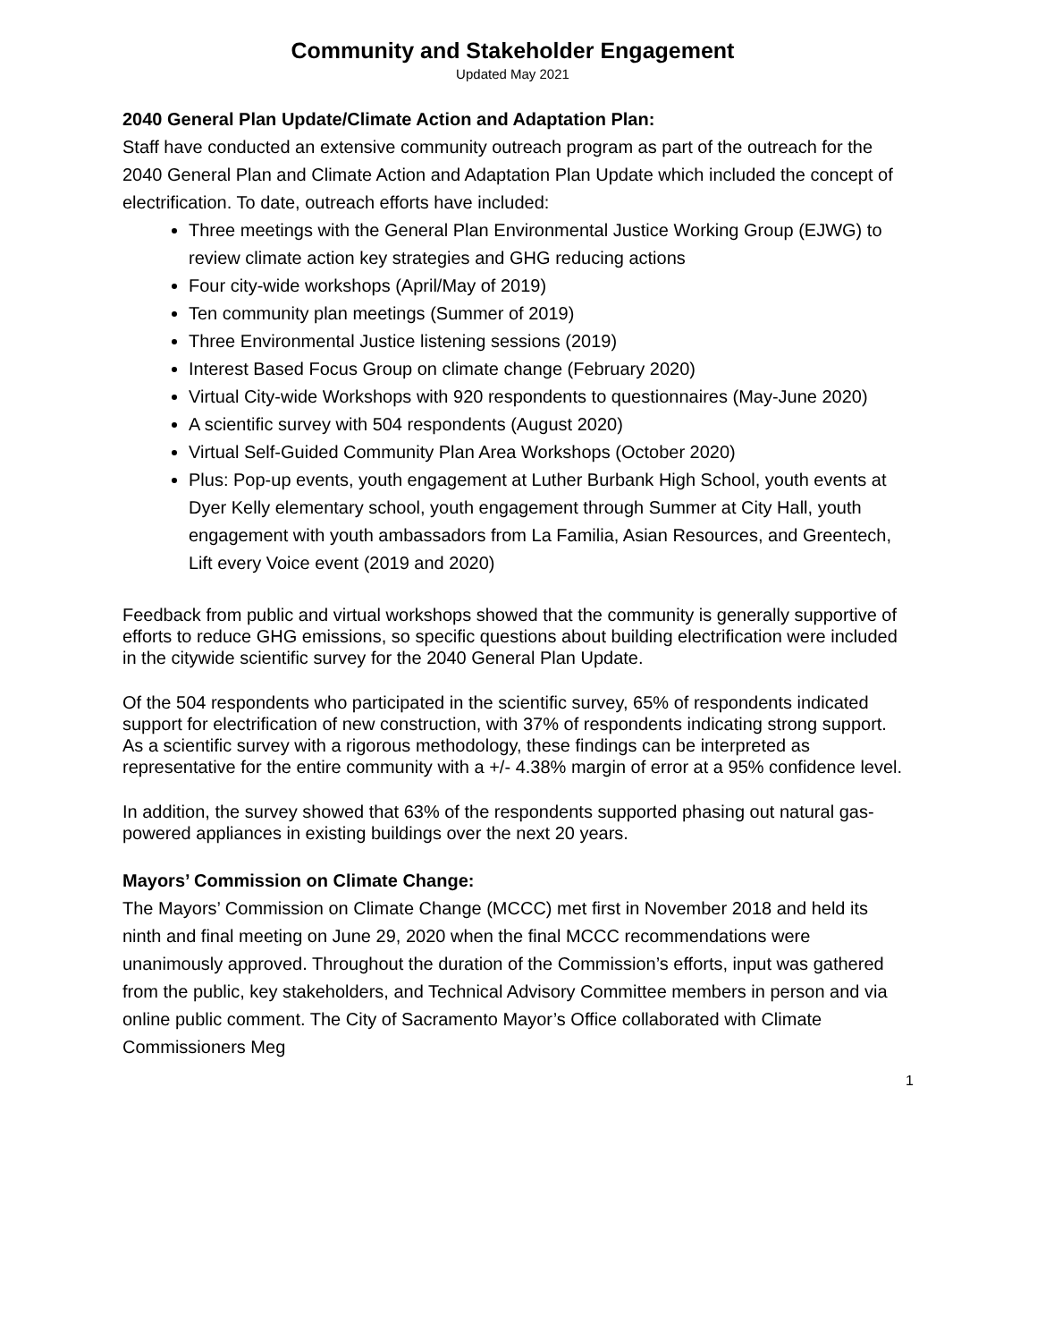Community and Stakeholder Engagement
Updated May 2021
2040 General Plan Update/Climate Action and Adaptation Plan:
Staff have conducted an extensive community outreach program as part of the outreach for the 2040 General Plan and Climate Action and Adaptation Plan Update which included the concept of electrification. To date, outreach efforts have included:
Three meetings with the General Plan Environmental Justice Working Group (EJWG) to review climate action key strategies and GHG reducing actions
Four city-wide workshops (April/May of 2019)
Ten community plan meetings (Summer of 2019)
Three Environmental Justice listening sessions (2019)
Interest Based Focus Group on climate change (February 2020)
Virtual City-wide Workshops with 920 respondents to questionnaires (May-June 2020)
A scientific survey with 504 respondents (August 2020)
Virtual Self-Guided Community Plan Area Workshops (October 2020)
Plus: Pop-up events, youth engagement at Luther Burbank High School, youth events at Dyer Kelly elementary school, youth engagement through Summer at City Hall, youth engagement with youth ambassadors from La Familia, Asian Resources, and Greentech, Lift every Voice event (2019 and 2020)
Feedback from public and virtual workshops showed that the community is generally supportive of efforts to reduce GHG emissions, so specific questions about building electrification were included in the citywide scientific survey for the 2040 General Plan Update.
Of the 504 respondents who participated in the scientific survey, 65% of respondents indicated support for electrification of new construction, with 37% of respondents indicating strong support. As a scientific survey with a rigorous methodology, these findings can be interpreted as representative for the entire community with a +/- 4.38% margin of error at a 95% confidence level.
In addition, the survey showed that 63% of the respondents supported phasing out natural gas-powered appliances in existing buildings over the next 20 years.
Mayors’ Commission on Climate Change:
The Mayors’ Commission on Climate Change (MCCC) met first in November 2018 and held its ninth and final meeting on June 29, 2020 when the final MCCC recommendations were unanimously approved. Throughout the duration of the Commission’s efforts, input was gathered from the public, key stakeholders, and Technical Advisory Committee members in person and via online public comment. The City of Sacramento Mayor’s Office collaborated with Climate Commissioners Meg
1